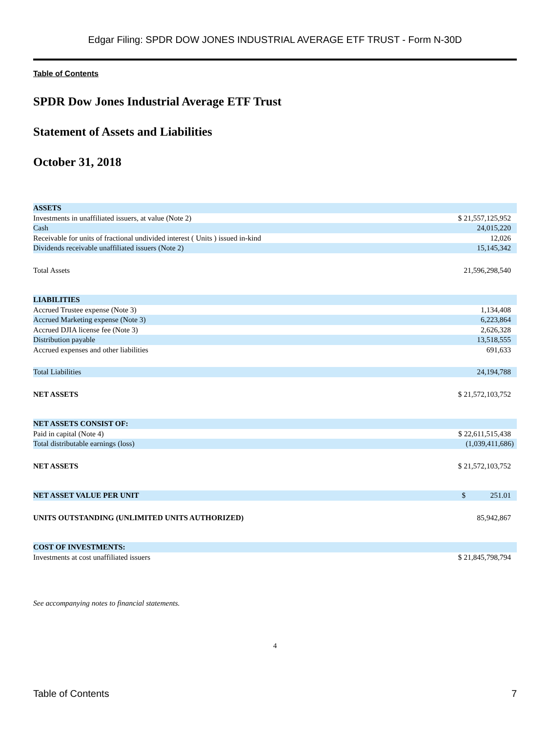Edgar Filing: SPDR DOW JONES INDUSTRIAL AVERAGE ETF TRUST - Form N-30D
Table of Contents
SPDR Dow Jones Industrial Average ETF Trust
Statement of Assets and Liabilities
October 31, 2018
| ASSETS | |
| Investments in unaffiliated issuers, at value (Note 2) | $ 21,557,125,952 |
| Cash | 24,015,220 |
| Receivable for units of fractional undivided interest ( Units ) issued in-kind | 12,026 |
| Dividends receivable unaffiliated issuers (Note 2) | 15,145,342 |
| Total Assets | 21,596,298,540 |
| LIABILITIES | |
| Accrued Trustee expense (Note 3) | 1,134,408 |
| Accrued Marketing expense (Note 3) | 6,223,864 |
| Accrued DJIA license fee (Note 3) | 2,626,328 |
| Distribution payable | 13,518,555 |
| Accrued expenses and other liabilities | 691,633 |
| Total Liabilities | 24,194,788 |
| NET ASSETS | $ 21,572,103,752 |
| NET ASSETS CONSIST OF: | |
| Paid in capital (Note 4) | $ 22,611,515,438 |
| Total distributable earnings (loss) | (1,039,411,686) |
| NET ASSETS | $ 21,572,103,752 |
| NET ASSET VALUE PER UNIT | $ 251.01 |
| UNITS OUTSTANDING (UNLIMITED UNITS AUTHORIZED) | 85,942,867 |
| COST OF INVESTMENTS: | |
| Investments at cost unaffiliated issuers | $ 21,845,798,794 |
See accompanying notes to financial statements.
4
Table of Contents 7